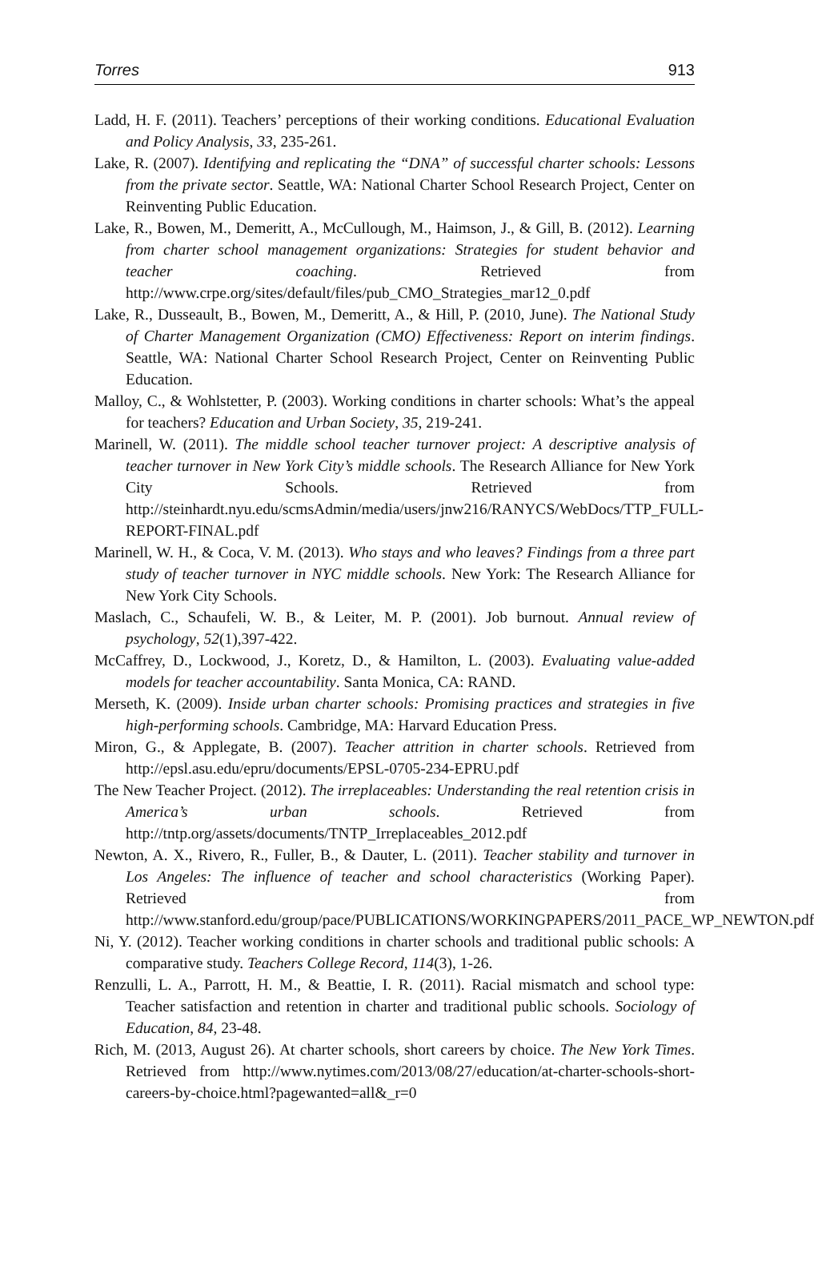Torres 913
Ladd, H. F. (2011). Teachers’ perceptions of their working conditions. Educational Evaluation and Policy Analysis, 33, 235-261.
Lake, R. (2007). Identifying and replicating the “DNA” of successful charter schools: Lessons from the private sector. Seattle, WA: National Charter School Research Project, Center on Reinventing Public Education.
Lake, R., Bowen, M., Demeritt, A., McCullough, M., Haimson, J., & Gill, B. (2012). Learning from charter school management organizations: Strategies for student behavior and teacher coaching. Retrieved from http://www.crpe.org/sites/default/files/pub_CMO_Strategies_mar12_0.pdf
Lake, R., Dusseault, B., Bowen, M., Demeritt, A., & Hill, P. (2010, June). The National Study of Charter Management Organization (CMO) Effectiveness: Report on interim findings. Seattle, WA: National Charter School Research Project, Center on Reinventing Public Education.
Malloy, C., & Wohlstetter, P. (2003). Working conditions in charter schools: What’s the appeal for teachers? Education and Urban Society, 35, 219-241.
Marinell, W. (2011). The middle school teacher turnover project: A descriptive analysis of teacher turnover in New York City’s middle schools. The Research Alliance for New York City Schools. Retrieved from http://steinhardt.nyu.edu/scmsAdmin/media/users/jnw216/RANYCS/WebDocs/TTP_FULL-REPORT-FINAL.pdf
Marinell, W. H., & Coca, V. M. (2013). Who stays and who leaves? Findings from a three part study of teacher turnover in NYC middle schools. New York: The Research Alliance for New York City Schools.
Maslach, C., Schaufeli, W. B., & Leiter, M. P. (2001). Job burnout. Annual review of psychology, 52(1),397-422.
McCaffrey, D., Lockwood, J., Koretz, D., & Hamilton, L. (2003). Evaluating value-added models for teacher accountability. Santa Monica, CA: RAND.
Merseth, K. (2009). Inside urban charter schools: Promising practices and strategies in five high-performing schools. Cambridge, MA: Harvard Education Press.
Miron, G., & Applegate, B. (2007). Teacher attrition in charter schools. Retrieved from http://epsl.asu.edu/epru/documents/EPSL-0705-234-EPRU.pdf
The New Teacher Project. (2012). The irreplaceables: Understanding the real retention crisis in America’s urban schools. Retrieved from http://tntp.org/assets/documents/TNTP_Irreplaceables_2012.pdf
Newton, A. X., Rivero, R., Fuller, B., & Dauter, L. (2011). Teacher stability and turnover in Los Angeles: The influence of teacher and school characteristics (Working Paper). Retrieved from http://www.stanford.edu/group/pace/PUBLICATIONS/WORKINGPAPERS/2011_PACE_WP_NEWTON.pdf
Ni, Y. (2012). Teacher working conditions in charter schools and traditional public schools: A comparative study. Teachers College Record, 114(3), 1-26.
Renzulli, L. A., Parrott, H. M., & Beattie, I. R. (2011). Racial mismatch and school type: Teacher satisfaction and retention in charter and traditional public schools. Sociology of Education, 84, 23-48.
Rich, M. (2013, August 26). At charter schools, short careers by choice. The New York Times. Retrieved from http://www.nytimes.com/2013/08/27/education/at-charter-schools-short-careers-by-choice.html?pagewanted=all&_r=0